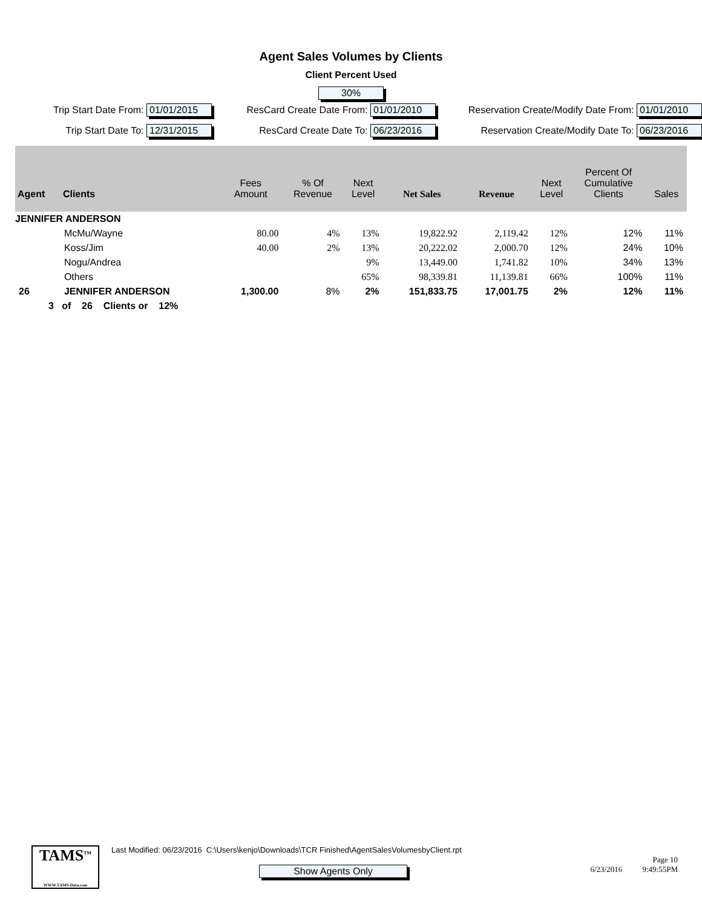Agent Sales Volumes by Clients
Client Percent Used
30%
Trip Start Date From: 01/01/2015
ResCard Create Date From: 01/01/2010
Reservation Create/Modify Date From: 01/01/2010
Trip Start Date To: 12/31/2015
ResCard Create Date To: 06/23/2016
Reservation Create/Modify Date To: 06/23/2016
| Agent | Clients | Fees Amount | % Of Revenue | Next Level | Net Sales | Revenue | Next Level | Percent Of Cumulative Clients | Sales |
| --- | --- | --- | --- | --- | --- | --- | --- | --- | --- |
| JENNIFER ANDERSON | | | | | | | | | |
| | McMu/Wayne | 80.00 | 4% | 13% | 19,822.92 | 2,119.42 | 12% | 12% | 11% |
| | Koss/Jim | 40.00 | 2% | 13% | 20,222.02 | 2,000.70 | 12% | 24% | 10% |
| | Nogu/Andrea | | | 9% | 13,449.00 | 1,741.82 | 10% | 34% | 13% |
| | Others | | | 65% | 98,339.81 | 11,139.81 | 66% | 100% | 11% |
| 26 | JENNIFER ANDERSON | 1,300.00 | 8% | 2% | 151,833.75 | 17,001.75 | 2% | 12% | 11% |
| 3 of 26 Clients or 12% | | | | | | | | | |
TAMS<sup>TM</sup>
WWW.TAMS-Data.com
Last Modified: 06/23/2016 C:\Users\kenjo\Downloads\TCR Finished\AgentSalesVolumesbyClient.rpt
Show Agents Only
Page 10
6/23/2016 9:49:55PM